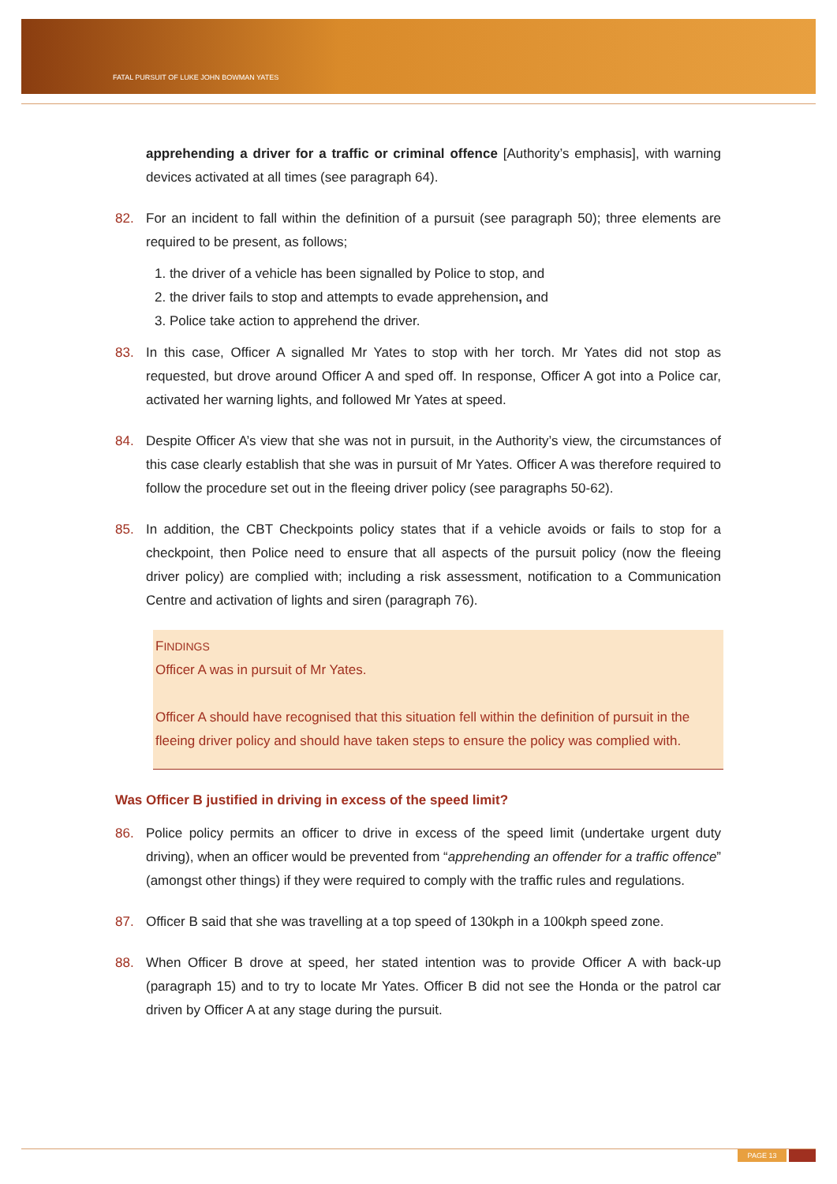FATAL PURSUIT OF LUKE JOHN BOWMAN YATES
apprehending a driver for a traffic or criminal offence [Authority’s emphasis], with warning devices activated at all times (see paragraph 64).
82. For an incident to fall within the definition of a pursuit (see paragraph 50); three elements are required to be present, as follows;
1. the driver of a vehicle has been signalled by Police to stop, and
2. the driver fails to stop and attempts to evade apprehension, and
3. Police take action to apprehend the driver.
83. In this case, Officer A signalled Mr Yates to stop with her torch. Mr Yates did not stop as requested, but drove around Officer A and sped off. In response, Officer A got into a Police car, activated her warning lights, and followed Mr Yates at speed.
84. Despite Officer A’s view that she was not in pursuit, in the Authority’s view, the circumstances of this case clearly establish that she was in pursuit of Mr Yates. Officer A was therefore required to follow the procedure set out in the fleeing driver policy (see paragraphs 50-62).
85. In addition, the CBT Checkpoints policy states that if a vehicle avoids or fails to stop for a checkpoint, then Police need to ensure that all aspects of the pursuit policy (now the fleeing driver policy) are complied with; including a risk assessment, notification to a Communication Centre and activation of lights and siren (paragraph 76).
FINDINGS
Officer A was in pursuit of Mr Yates.
Officer A should have recognised that this situation fell within the definition of pursuit in the fleeing driver policy and should have taken steps to ensure the policy was complied with.
Was Officer B justified in driving in excess of the speed limit?
86. Police policy permits an officer to drive in excess of the speed limit (undertake urgent duty driving), when an officer would be prevented from “apprehending an offender for a traffic offence” (amongst other things) if they were required to comply with the traffic rules and regulations.
87. Officer B said that she was travelling at a top speed of 130kph in a 100kph speed zone.
88. When Officer B drove at speed, her stated intention was to provide Officer A with back-up (paragraph 15) and to try to locate Mr Yates. Officer B did not see the Honda or the patrol car driven by Officer A at any stage during the pursuit.
PAGE 13